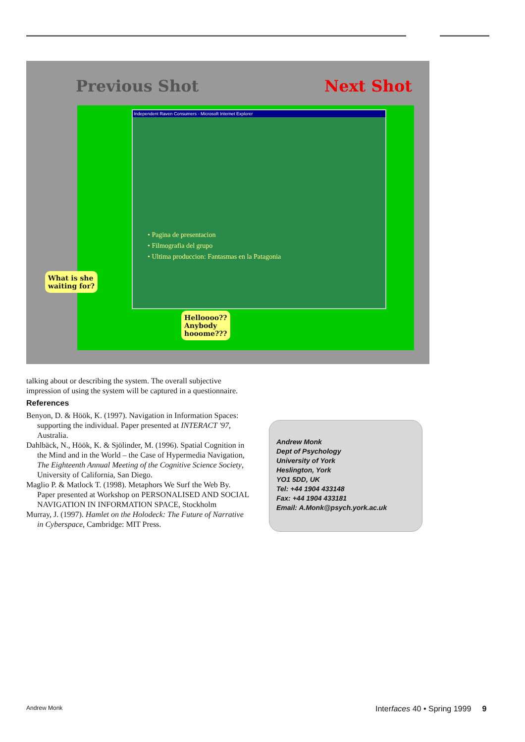Previous Shot Next Shot
Independent Raven Consumers - Microsoft Internet Explorer
• Pagina de presentacion
• Filmografia del grupo
• Ultima produccion: Fantasmas en la Patagonia
What is she
waiting for?
Helloooo??
Anybody
hooome???
talking about or describing the system. The overall subjective impression of using the system will be captured in a questionnaire.
References
Benyon, D. & Höök, K. (1997). Navigation in Information Spaces: supporting the individual. Paper presented at INTERACT '97, Australia.
Dahlbäck, N., Höök, K. & Sjölinder, M. (1996). Spatial Cognition in the Mind and in the World – the Case of Hypermedia Navigation, The Eighteenth Annual Meeting of the Cognitive Science Society, University of California, San Diego.
Maglio P. & Matlock T. (1998). Metaphors We Surf the Web By. Paper presented at Workshop on PERSONALISED AND SOCIAL NAVIGATION IN INFORMATION SPACE, Stockholm
Murray, J. (1997). Hamlet on the Holodeck: The Future of Narrative in Cyberspace, Cambridge: MIT Press.
Andrew Monk
Dept of Psychology
University of York
Heslington, York
YO1 5DD, UK
Tel: +44 1904 433148
Fax: +44 1904 433181
Email: A.Monk@psych.york.ac.uk
Andrew Monk
Interfaces 40 • Spring 1999 9